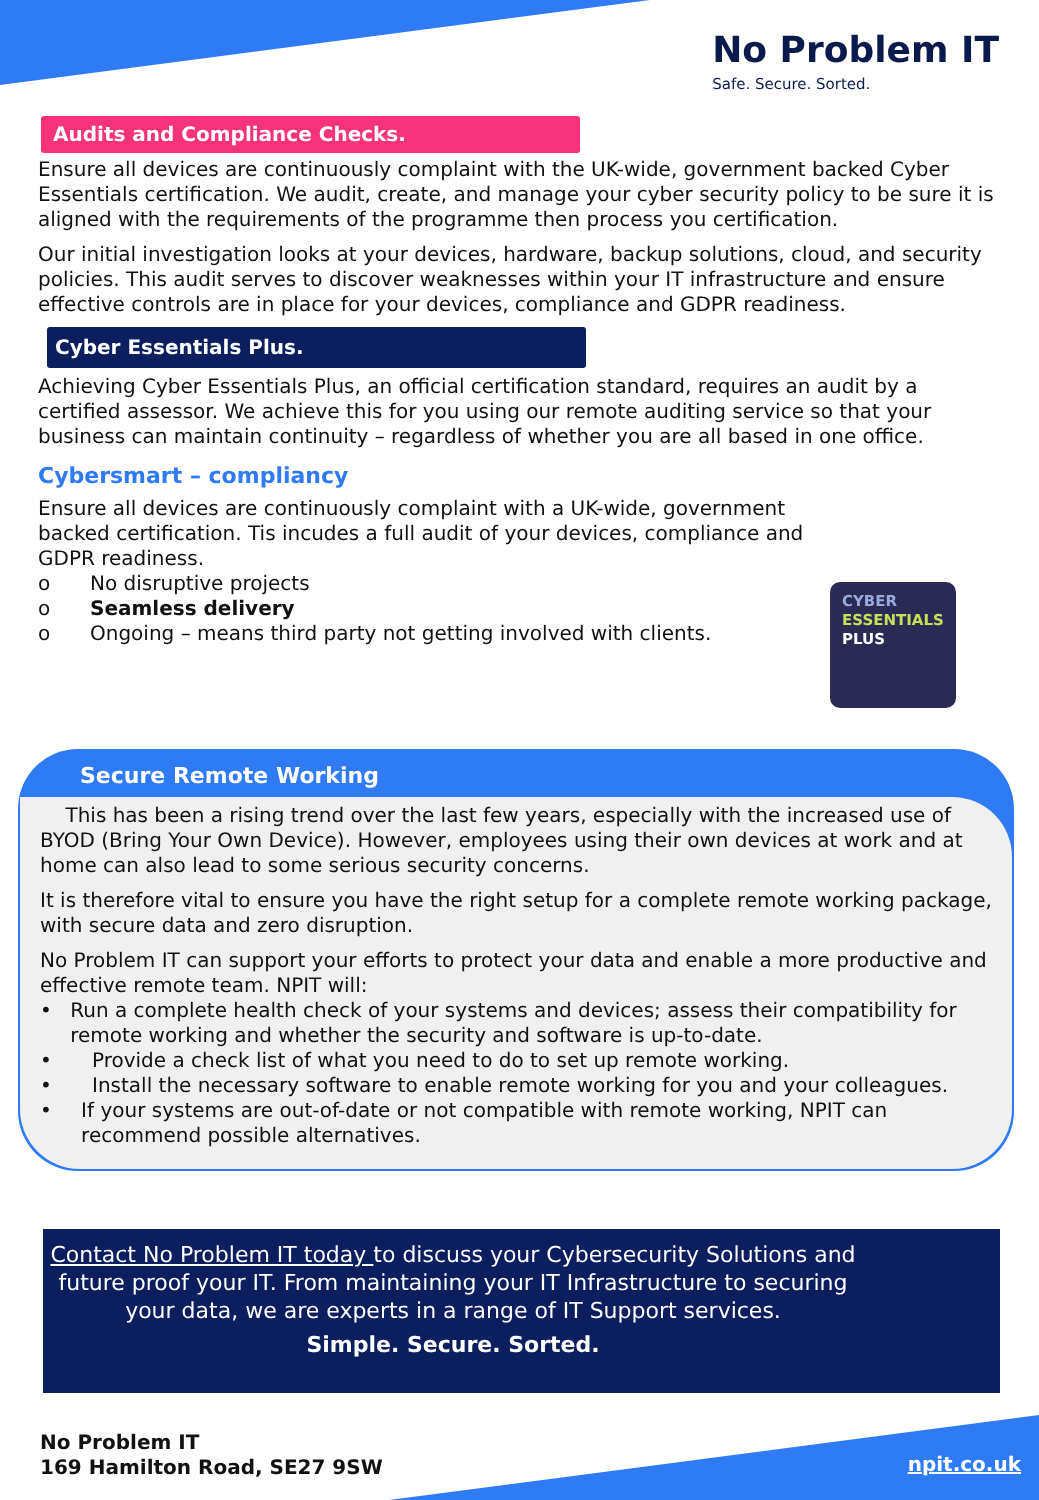No Problem IT
Safe. Secure. Sorted.
Audits and Compliance Checks.
Ensure all devices are continuously complaint with the UK-wide, government backed Cyber Essentials certification. We audit, create, and manage your cyber security policy to be sure it is aligned with the requirements of the programme then process you certification.
Our initial investigation looks at your devices, hardware, backup solutions, cloud, and security policies. This audit serves to discover weaknesses within your IT infrastructure and ensure effective controls are in place for your devices, compliance and GDPR readiness.
Cyber Essentials Plus.
Achieving Cyber Essentials Plus, an official certification standard, requires an audit by a certified assessor. We achieve this for you using our remote auditing service so that your business can maintain continuity – regardless of whether you are all based in one office.
Cybersmart – compliancy
Ensure all devices are continuously complaint with a UK-wide, government backed certification. Tis incudes a full audit of your devices, compliance and GDPR readiness.
o No disruptive projects
o Seamless delivery
o Ongoing – means third party not getting involved with clients.
CYBER
ESSENTIALS
PLUS
Secure Remote Working
This has been a rising trend over the last few years, especially with the increased use of BYOD (Bring Your Own Device). However, employees using their own devices at work and at home can also lead to some serious security concerns.
It is therefore vital to ensure you have the right setup for a complete remote working package, with secure data and zero disruption.
No Problem IT can support your efforts to protect your data and enable a more productive and effective remote team. NPIT will:
• Run a complete health check of your systems and devices; assess their compatibility for remote working and whether the security and software is up-to-date.
• Provide a check list of what you need to do to set up remote working.
• Install the necessary software to enable remote working for you and your colleagues.
• If your systems are out-of-date or not compatible with remote working, NPIT can recommend possible alternatives.
Contact No Problem IT today to discuss your Cybersecurity Solutions and future proof your IT. From maintaining your IT Infrastructure to securing your data, we are experts in a range of IT Support services.
Simple. Secure. Sorted.
No Problem IT
169 Hamilton Road, SE27 9SW
npit.co.uk